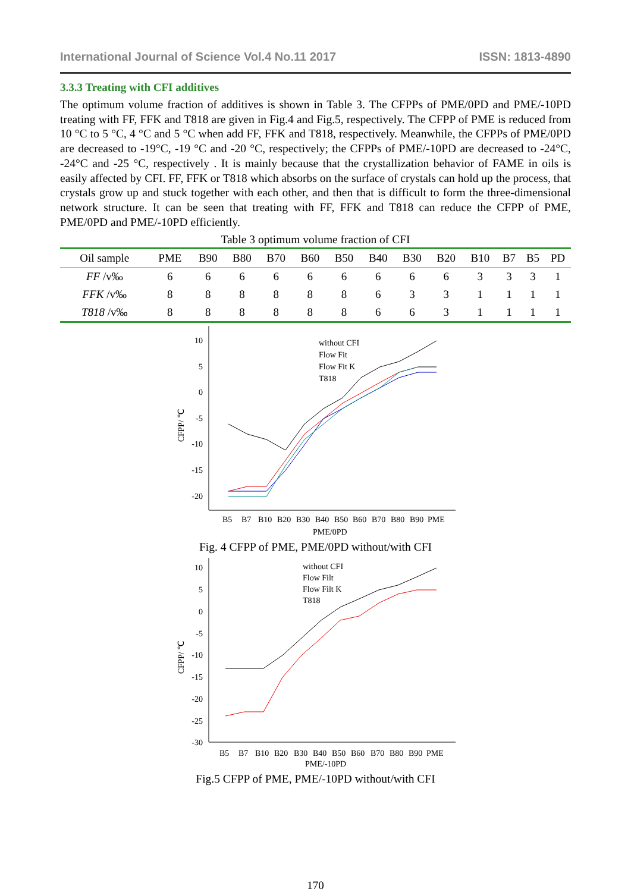International Journal of Science Vol.4 No.11 2017 ISSN: 1813-4890
3.3.3 Treating with CFI additives
The optimum volume fraction of additives is shown in Table 3. The CFPPs of PME/0PD and PME/-10PD treating with FF, FFK and T818 are given in Fig.4 and Fig.5, respectively. The CFPP of PME is reduced from 10 °C to 5 °C, 4 °C and 5 °C when add FF, FFK and T818, respectively. Meanwhile, the CFPPs of PME/0PD are decreased to -19°C, -19 °C and -20 °C, respectively; the CFPPs of PME/-10PD are decreased to -24°C, -24°C and -25 °C, respectively . It is mainly because that the crystallization behavior of FAME in oils is easily affected by CFI. FF, FFK or T818 which absorbs on the surface of crystals can hold up the process, that crystals grow up and stuck together with each other, and then that is difficult to form the three-dimensional network structure. It can be seen that treating with FF, FFK and T818 can reduce the CFPP of PME, PME/0PD and PME/-10PD efficiently.
Table 3 optimum volume fraction of CFI
| Oil sample | PME | B90 | B80 | B70 | B60 | B50 | B40 | B30 | B20 | B10 | B7 | B5 | PD |
| --- | --- | --- | --- | --- | --- | --- | --- | --- | --- | --- | --- | --- | --- |
| FF /v‰ | 6 | 6 | 6 | 6 | 6 | 6 | 6 | 6 | 6 | 3 | 3 | 3 | 1 |
| FFK /v‰ | 8 | 8 | 8 | 8 | 8 | 8 | 6 | 3 | 3 | 1 | 1 | 1 | 1 |
| T818 /v‰ | 8 | 8 | 8 | 8 | 8 | 8 | 6 | 6 | 3 | 1 | 1 | 1 | 1 |
10
5
0
-5
-10
-15
-20
CFPP/ ℃
without CFI
Flow Fit
Flow Fit K
T818
B5
B7
B10
B20
B30
B40
B50
B60
B70
B80
B90
PME
PME/0PD
Fig. 4 CFPP of PME, PME/0PD without/with CFI
10
5
0
-5
-10
-15
-20
-25
-30
CFPP/ ℃
without CFI
Flow Filt
Flow Filt K
T818
B5
B7
B10
B20
B30
B40
B50
B60
B70
B80
B90
PME
PME/-10PD
Fig.5 CFPP of PME, PME/-10PD without/with CFI
170